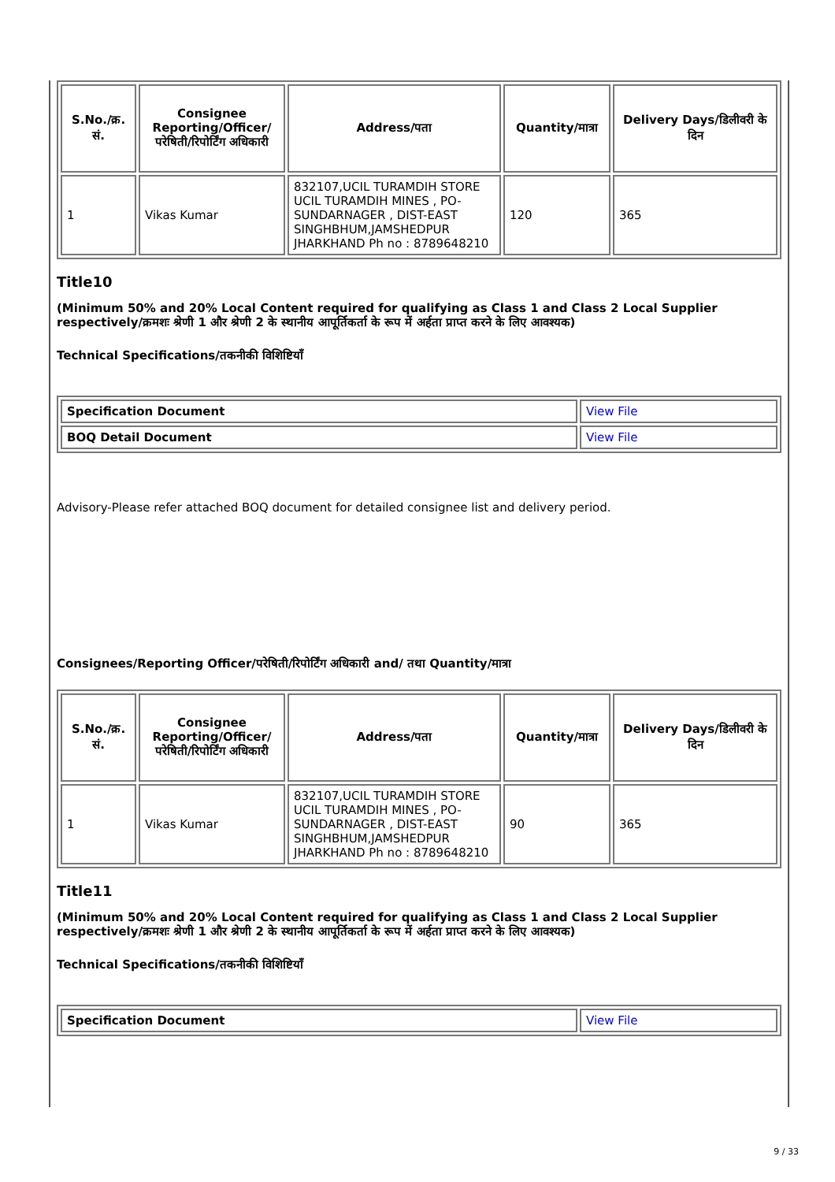| S.No./क्र. सं. | Consignee Reporting/Officer/ परेषिती/रिपोर्टिंग अधिकारी | Address/पता | Quantity/मात्रा | Delivery Days/डिलीवरी के दिन |
| --- | --- | --- | --- | --- |
| 1 | Vikas Kumar | 832107,UCIL TURAMDIH STORE UCIL TURAMDIH MINES , PO-SUNDARNAGER , DIST-EAST SINGHBHUM,JAMSHEDPUR JHARKHAND Ph no : 8789648210 | 120 | 365 |
Title10
(Minimum 50% and 20% Local Content required for qualifying as Class 1 and Class 2 Local Supplier respectively/क्रमशः श्रेणी 1 और श्रेणी 2 के स्थानीय आपूर्तिकर्ता के रूप में अर्हता प्राप्त करने के लिए आवश्यक)
Technical Specifications/तकनीकी विशिष्टियाँ
| Specification Document | View File |
| BOQ Detail Document | View File |
Advisory-Please refer attached BOQ document for detailed consignee list and delivery period.
Consignees/Reporting Officer/परेषिती/रिपोर्टिंग अधिकारी and/ तथा Quantity/मात्रा
| S.No./क्र. सं. | Consignee Reporting/Officer/ परेषिती/रिपोर्टिंग अधिकारी | Address/पता | Quantity/मात्रा | Delivery Days/डिलीवरी के दिन |
| --- | --- | --- | --- | --- |
| 1 | Vikas Kumar | 832107,UCIL TURAMDIH STORE UCIL TURAMDIH MINES , PO-SUNDARNAGER , DIST-EAST SINGHBHUM,JAMSHEDPUR JHARKHAND Ph no : 8789648210 | 90 | 365 |
Title11
(Minimum 50% and 20% Local Content required for qualifying as Class 1 and Class 2 Local Supplier respectively/क्रमशः श्रेणी 1 और श्रेणी 2 के स्थानीय आपूर्तिकर्ता के रूप में अर्हता प्राप्त करने के लिए आवश्यक)
Technical Specifications/तकनीकी विशिष्टियाँ
| Specification Document | View File |
9 / 33